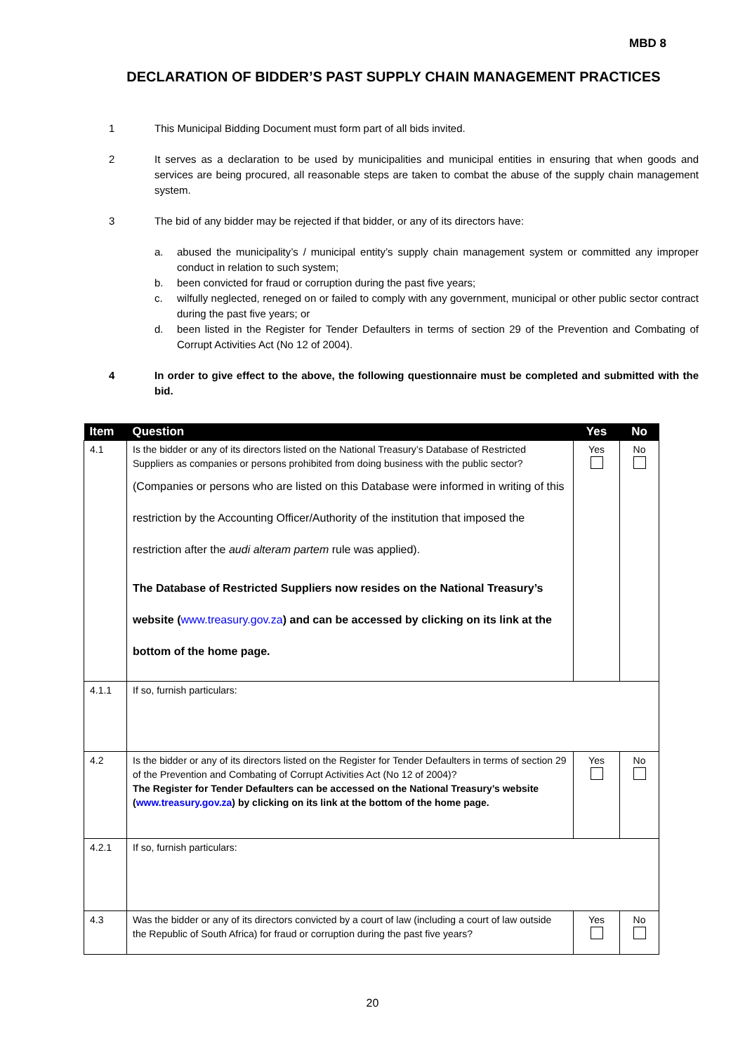MBD 8
DECLARATION OF BIDDER’S PAST SUPPLY CHAIN MANAGEMENT PRACTICES
1 This Municipal Bidding Document must form part of all bids invited.
2 It serves as a declaration to be used by municipalities and municipal entities in ensuring that when goods and services are being procured, all reasonable steps are taken to combat the abuse of the supply chain management system.
3 The bid of any bidder may be rejected if that bidder, or any of its directors have:
a. abused the municipality’s / municipal entity’s supply chain management system or committed any improper conduct in relation to such system;
b. been convicted for fraud or corruption during the past five years;
c. wilfully neglected, reneged on or failed to comply with any government, municipal or other public sector contract during the past five years; or
d. been listed in the Register for Tender Defaulters in terms of section 29 of the Prevention and Combating of Corrupt Activities Act (No 12 of 2004).
4 In order to give effect to the above, the following questionnaire must be completed and submitted with the bid.
| Item | Question | Yes | No |
| --- | --- | --- | --- |
| 4.1 | Is the bidder or any of its directors listed on the National Treasury’s Database of Restricted Suppliers as companies or persons prohibited from doing business with the public sector? (Companies or persons who are listed on this Database were informed in writing of this restriction by the Accounting Officer/Authority of the institution that imposed the restriction after the audi alteram partem rule was applied). The Database of Restricted Suppliers now resides on the National Treasury’s website ( www.treasury.gov.za ) and can be accessed by clicking on its link at the bottom of the home page. | Yes | No |
| 4.1.1 | If so, furnish particulars: | | |
| 4.2 | Is the bidder or any of its directors listed on the Register for Tender Defaulters in terms of section 29 of the Prevention and Combating of Corrupt Activities Act (No 12 of 2004)? The Register for Tender Defaulters can be accessed on the National Treasury’s website ( www.treasury.gov.za ) by clicking on its link at the bottom of the home page. | Yes | No |
| 4.2.1 | If so, furnish particulars: | | |
| 4.3 | Was the bidder or any of its directors convicted by a court of law (including a court of law outside the Republic of South Africa) for fraud or corruption during the past five years? | Yes | No |
20